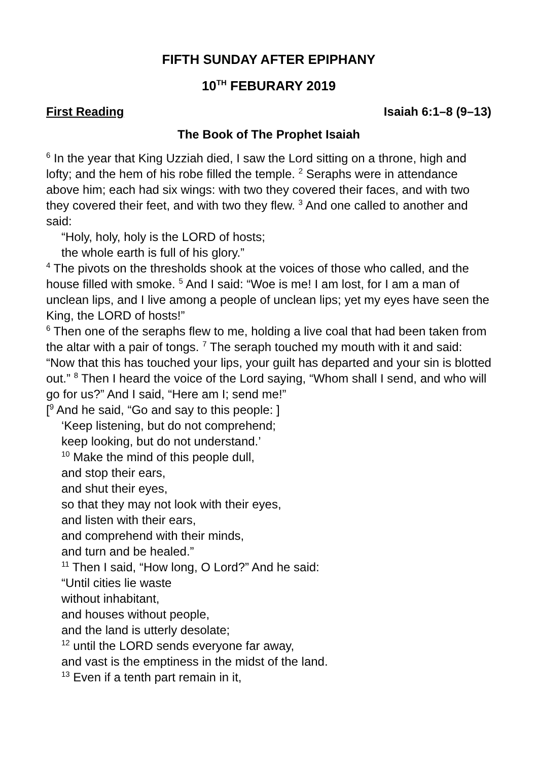FIFTH SUNDAY AFTER EPIPHANY
10<sup>TH</sup> FEBURARY 2019
First Reading Isaiah 6:1–8 (9–13)
The Book of The Prophet Isaiah
<sup>6</sup> In the year that King Uzziah died, I saw the Lord sitting on a throne, high and lofty; and the hem of his robe filled the temple. <sup>2</sup> Seraphs were in attendance above him; each had six wings: with two they covered their faces, and with two they covered their feet, and with two they flew. <sup>3</sup> And one called to another and said:
“Holy, holy, holy is the LORD of hosts;
the whole earth is full of his glory.”
<sup>4</sup> The pivots on the thresholds shook at the voices of those who called, and the house filled with smoke. <sup>5</sup> And I said: “Woe is me! I am lost, for I am a man of unclean lips, and I live among a people of unclean lips; yet my eyes have seen the King, the LORD of hosts!”
<sup>6</sup> Then one of the seraphs flew to me, holding a live coal that had been taken from the altar with a pair of tongs. <sup>7</sup> The seraph touched my mouth with it and said: “Now that this has touched your lips, your guilt has departed and your sin is blotted out.” <sup>8</sup> Then I heard the voice of the Lord saying, “Whom shall I send, and who will go for us?” And I said, “Here am I; send me!”
[<sup>9</sup> And he said, “Go and say to this people: ]
‘Keep listening, but do not comprehend;
keep looking, but do not understand.’
<sup>10</sup> Make the mind of this people dull,
and stop their ears,
and shut their eyes,
so that they may not look with their eyes,
and listen with their ears,
and comprehend with their minds,
and turn and be healed.”
<sup>11</sup> Then I said, “How long, O Lord?” And he said:
“Until cities lie waste
without inhabitant,
and houses without people,
and the land is utterly desolate;
<sup>12</sup> until the LORD sends everyone far away,
and vast is the emptiness in the midst of the land.
<sup>13</sup> Even if a tenth part remain in it,